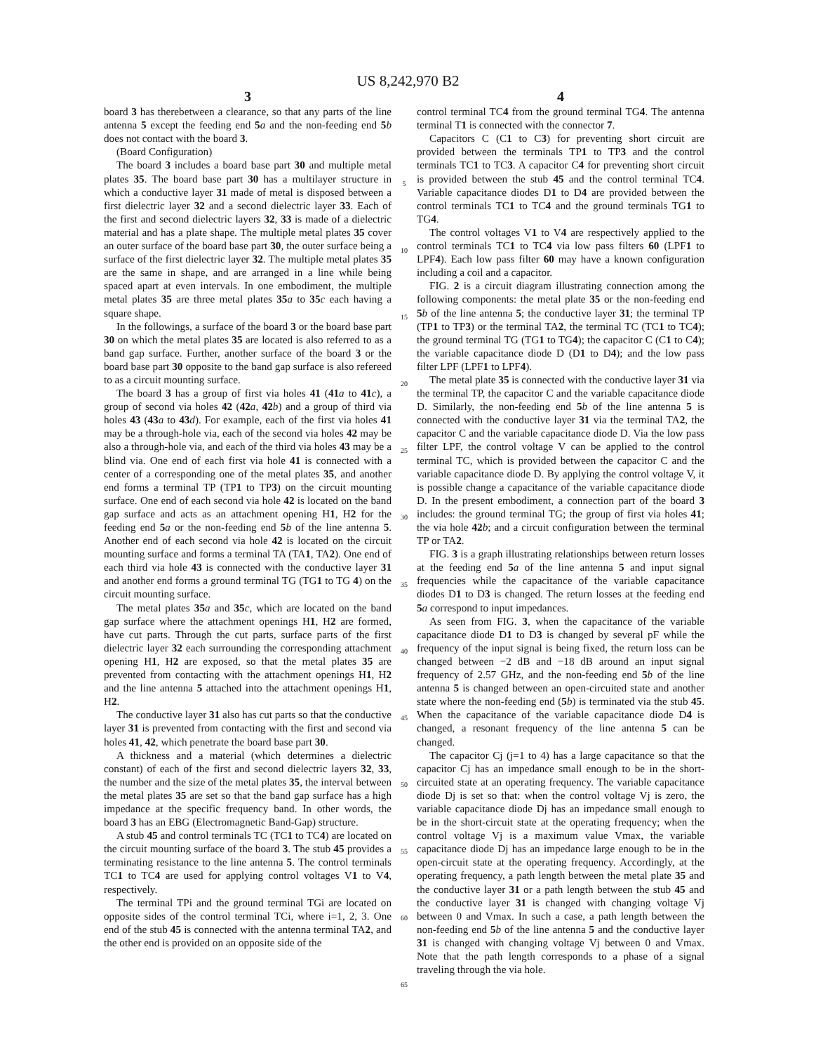US 8,242,970 B2
3
board 3 has therebetween a clearance, so that any parts of the line antenna 5 except the feeding end 5 a and the non-feeding end 5 b does not contact with the board 3.
(Board Configuration)
The board 3 includes a board base part 30 and multiple metal plates 35. The board base part 30 has a multilayer structure in which a conductive layer 31 made of metal is disposed between a first dielectric layer 32 and a second dielectric layer 33. Each of the first and second dielectric layers 32, 33 is made of a dielectric material and has a plate shape. The multiple metal plates 35 cover an outer surface of the board base part 30, the outer surface being a surface of the first dielectric layer 32. The multiple metal plates 35 are the same in shape, and are arranged in a line while being spaced apart at even intervals. In one embodiment, the multiple metal plates 35 are three metal plates 35 a to 35 c each having a square shape.
In the followings, a surface of the board 3 or the board base part 30 on which the metal plates 35 are located is also referred to as a band gap surface. Further, another surface of the board 3 or the board base part 30 opposite to the band gap surface is also refereed to as a circuit mounting surface.
The board 3 has a group of first via holes 41 (41 a to 41 c), a group of second via holes 42 (42 a, 42 b) and a group of third via holes 43 (43 a to 43 d). For example, each of the first via holes 41 may be a through-hole via, each of the second via holes 42 may be also a through-hole via, and each of the third via holes 43 may be a blind via. One end of each first via hole 41 is connected with a center of a corresponding one of the metal plates 35, and another end forms a terminal TP (TP1 to TP3) on the circuit mounting surface. One end of each second via hole 42 is located on the band gap surface and acts as an attachment opening H1, H2 for the feeding end 5 a or the non-feeding end 5 b of the line antenna 5. Another end of each second via hole 42 is located on the circuit mounting surface and forms a terminal TA (TA1, TA2). One end of each third via hole 43 is connected with the conductive layer 31 and another end forms a ground terminal TG (TG1 to TG 4) on the circuit mounting surface.
The metal plates 35 a and 35 c, which are located on the band gap surface where the attachment openings H1, H2 are formed, have cut parts. Through the cut parts, surface parts of the first dielectric layer 32 each surrounding the corresponding attachment opening H1, H2 are exposed, so that the metal plates 35 are prevented from contacting with the attachment openings H1, H2 and the line antenna 5 attached into the attachment openings H1, H2.
The conductive layer 31 also has cut parts so that the conductive layer 31 is prevented from contacting with the first and second via holes 41, 42, which penetrate the board base part 30.
A thickness and a material (which determines a dielectric constant) of each of the first and second dielectric layers 32, 33, the number and the size of the metal plates 35, the interval between the metal plates 35 are set so that the band gap surface has a high impedance at the specific frequency band. In other words, the board 3 has an EBG (Electromagnetic Band-Gap) structure.
A stub 45 and control terminals TC (TC1 to TC4) are located on the circuit mounting surface of the board 3. The stub 45 provides a terminating resistance to the line antenna 5. The control terminals TC1 to TC4 are used for applying control voltages V1 to V4, respectively.
The terminal TPi and the ground terminal TGi are located on opposite sides of the control terminal TCi, where i=1, 2, 3. One end of the stub 45 is connected with the antenna terminal TA2, and the other end is provided on an opposite side of the
5
10
15
20
25
30
35
40
45
50
55
60
65
4
control terminal TC4 from the ground terminal TG4. The antenna terminal T1 is connected with the connector 7.
Capacitors C (C1 to C3) for preventing short circuit are provided between the terminals TP1 to TP3 and the control terminals TC1 to TC3. A capacitor C4 for preventing short circuit is provided between the stub 45 and the control terminal TC4. Variable capacitance diodes D1 to D4 are provided between the control terminals TC1 to TC4 and the ground terminals TG1 to TG4.
The control voltages V1 to V4 are respectively applied to the control terminals TC1 to TC4 via low pass filters 60 (LPF1 to LPF4). Each low pass filter 60 may have a known configuration including a coil and a capacitor.
FIG. 2 is a circuit diagram illustrating connection among the following components: the metal plate 35 or the non-feeding end 5 b of the line antenna 5; the conductive layer 31; the terminal TP (TP1 to TP3) or the terminal TA2, the terminal TC (TC1 to TC4); the ground terminal TG (TG1 to TG4); the capacitor C (C1 to C4); the variable capacitance diode D (D1 to D4); and the low pass filter LPF (LPF1 to LPF4).
The metal plate 35 is connected with the conductive layer 31 via the terminal TP, the capacitor C and the variable capacitance diode D. Similarly, the non-feeding end 5 b of the line antenna 5 is connected with the conductive layer 31 via the terminal TA2, the capacitor C and the variable capacitance diode D. Via the low pass filter LPF, the control voltage V can be applied to the control terminal TC, which is provided between the capacitor C and the variable capacitance diode D. By applying the control voltage V, it is possible change a capacitance of the variable capacitance diode D. In the present embodiment, a connection part of the board 3 includes: the ground terminal TG; the group of first via holes 41; the via hole 42 b; and a circuit configuration between the terminal TP or TA2.
FIG. 3 is a graph illustrating relationships between return losses at the feeding end 5 a of the line antenna 5 and input signal frequencies while the capacitance of the variable capacitance diodes D1 to D3 is changed. The return losses at the feeding end 5 a correspond to input impedances.
As seen from FIG. 3, when the capacitance of the variable capacitance diode D1 to D3 is changed by several pF while the frequency of the input signal is being fixed, the return loss can be changed between −2 dB and −18 dB around an input signal frequency of 2.57 GHz, and the non-feeding end 5 b of the line antenna 5 is changed between an open-circuited state and another state where the non-feeding end (5 b) is terminated via the stub 45. When the capacitance of the variable capacitance diode D4 is changed, a resonant frequency of the line antenna 5 can be changed.
The capacitor Cj (j=1 to 4) has a large capacitance so that the capacitor Cj has an impedance small enough to be in the short-circuited state at an operating frequency. The variable capacitance diode Dj is set so that: when the control voltage Vj is zero, the variable capacitance diode Dj has an impedance small enough to be in the short-circuit state at the operating frequency; when the control voltage Vj is a maximum value Vmax, the variable capacitance diode Dj has an impedance large enough to be in the open-circuit state at the operating frequency. Accordingly, at the operating frequency, a path length between the metal plate 35 and the conductive layer 31 or a path length between the stub 45 and the conductive layer 31 is changed with changing voltage Vj between 0 and Vmax. In such a case, a path length between the non-feeding end 5 b of the line antenna 5 and the conductive layer 31 is changed with changing voltage Vj between 0 and Vmax. Note that the path length corresponds to a phase of a signal traveling through the via hole.